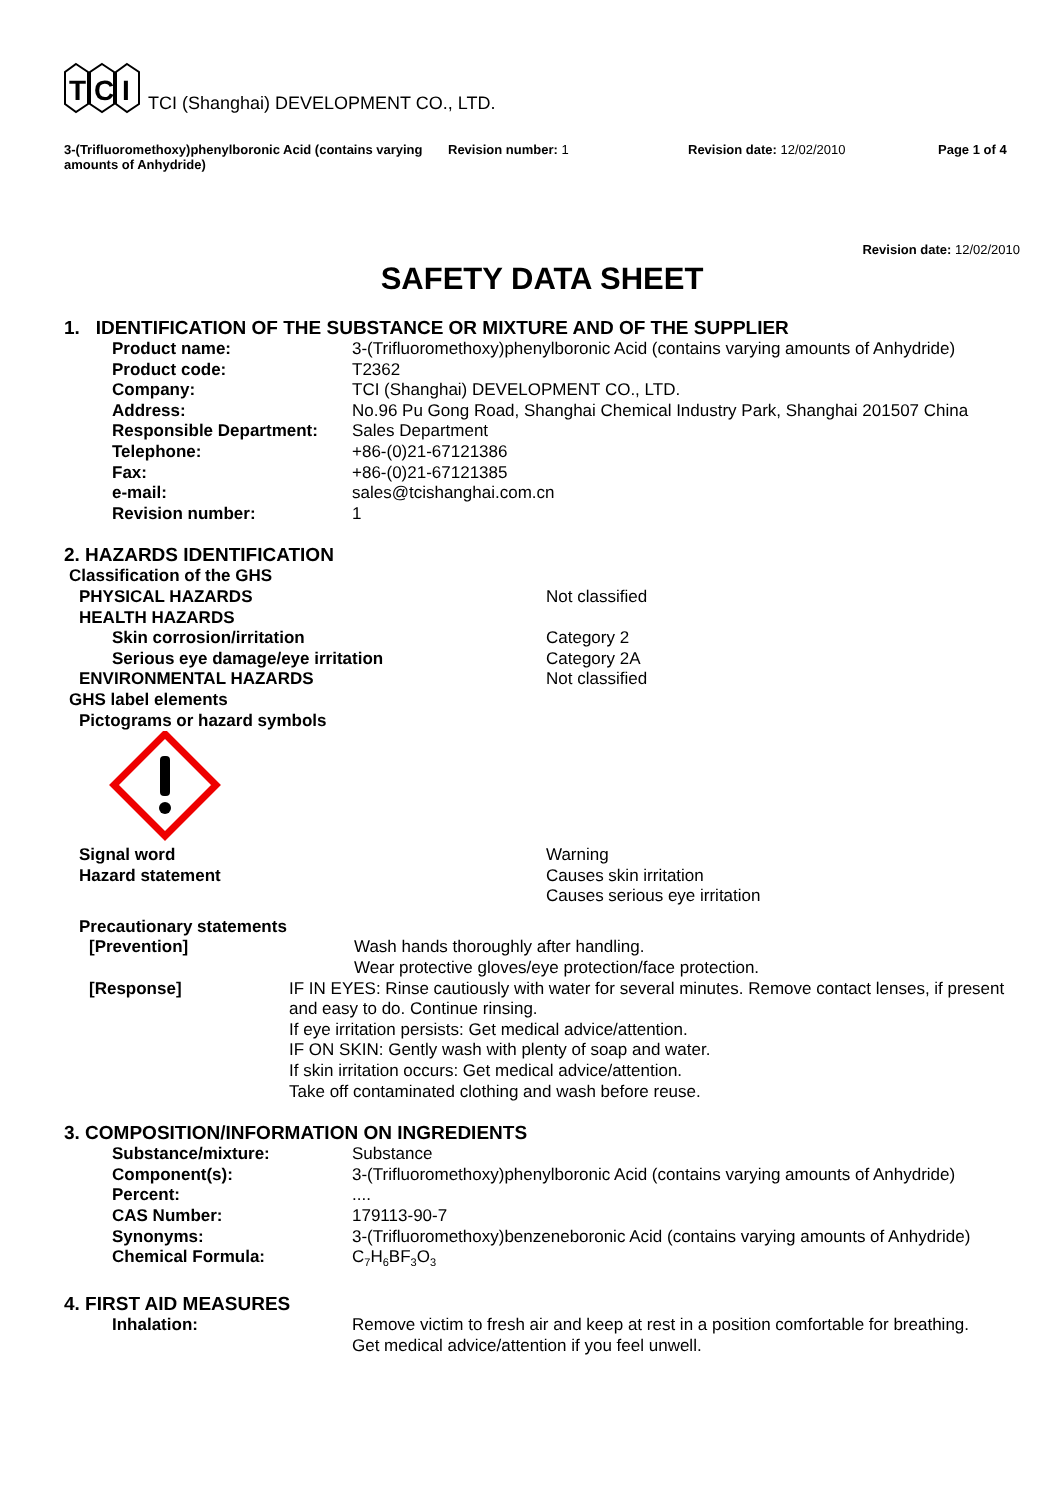T
C
I
TCI (Shanghai) DEVELOPMENT CO., LTD.
3-(Trifluoromethoxy)phenylboronic Acid (contains varying amounts of Anhydride)
Revision number: 1 Revision date: 12/02/2010 Page 1 of 4
Revision date: 12/02/2010
SAFETY DATA SHEET
1. IDENTIFICATION OF THE SUBSTANCE OR MIXTURE AND OF THE SUPPLIER
Product name: 3-(Trifluoromethoxy)phenylboronic Acid (contains varying amounts of Anhydride)
Product code: T2362
Company: TCI (Shanghai) DEVELOPMENT CO., LTD.
Address: No.96 Pu Gong Road, Shanghai Chemical Industry Park, Shanghai 201507 China
Responsible Department: Sales Department
Telephone: +86-(0)21-67121386
Fax: +86-(0)21-67121385
e-mail: sales@tcishanghai.com.cn
Revision number: 1
2. HAZARDS IDENTIFICATION
Classification of the GHS
PHYSICAL HAZARDS Not classified
HEALTH HAZARDS
Skin corrosion/irritation Category 2
Serious eye damage/eye irritation Category 2A
ENVIRONMENTAL HAZARDS Not classified
GHS label elements
Pictograms or hazard symbols
Signal word Warning
Hazard statement Causes skin irritation
Causes serious eye irritation
Precautionary statements
[Prevention] Wash hands thoroughly after handling.
Wear protective gloves/eye protection/face protection.
[Response] IF IN EYES: Rinse cautiously with water for several minutes. Remove contact lenses, if present and easy to do. Continue rinsing.
If eye irritation persists: Get medical advice/attention.
IF ON SKIN: Gently wash with plenty of soap and water.
If skin irritation occurs: Get medical advice/attention.
Take off contaminated clothing and wash before reuse.
3. COMPOSITION/INFORMATION ON INGREDIENTS
Substance/mixture: Substance
Component(s): 3-(Trifluoromethoxy)phenylboronic Acid (contains varying amounts of Anhydride)
Percent: ....
CAS Number: 179113-90-7
Synonyms: 3-(Trifluoromethoxy)benzeneboronic Acid (contains varying amounts of Anhydride)
Chemical Formula: C<sub>7</sub>H<sub>6</sub>BF<sub>3</sub>O<sub>3</sub>
4. FIRST AID MEASURES
Inhalation: Remove victim to fresh air and keep at rest in a position comfortable for breathing.
Get medical advice/attention if you feel unwell.